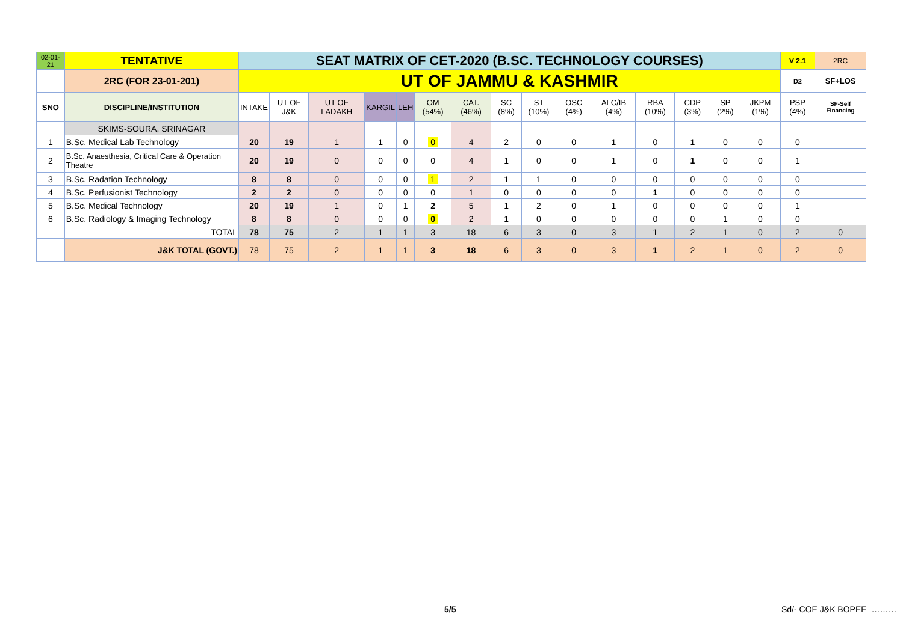| 02-01-21 | TENTATIVE | SEAT MATRIX OF CET-2020 (B.SC. TECHNOLOGY COURSES) | | | | | | | | | | | | | | | V 2.1 | 2RC |
| | 2RC (FOR 23-01-201) | UT OF JAMMU & KASHMIR | | | | | | | | | | | | | | | D2 | SF+LOS |
| SNO | DISCIPLINE/INSTITUTION | INTAKE | UT OF J&K | UT OF LADAKH | KARGIL | LEH | OM (54%) | CAT. (46%) | SC (8%) | ST (10%) | OSC (4%) | ALC/IB (4%) | RBA (10%) | CDP (3%) | SP (2%) | JKPM (1%) | PSP (4%) | SF-Self Financing |
| | SKIMS-SOURA, SRINAGAR | | | | | | | | | | | | | | | | | |
| 1 | B.Sc. Medical Lab Technology | 20 | 19 | 1 | 1 | 0 | 0 | 4 | 2 | 0 | 0 | 1 | 0 | 1 | 0 | 0 | 0 | |
| 2 | B.Sc. Anaesthesia, Critical Care & Operation Theatre | 20 | 19 | 0 | 0 | 0 | 0 | 4 | 1 | 0 | 0 | 1 | 0 | 1 | 0 | 0 | 1 | |
| 3 | B.Sc. Radation Technology | 8 | 8 | 0 | 0 | 0 | 1 | 2 | 1 | 1 | 0 | 0 | 0 | 0 | 0 | 0 | 0 | |
| 4 | B.Sc. Perfusionist Technology | 2 | 2 | 0 | 0 | 0 | 0 | 1 | 0 | 0 | 0 | 0 | 1 | 0 | 0 | 0 | 0 | |
| 5 | B.Sc. Medical Technology | 20 | 19 | 1 | 0 | 1 | 2 | 5 | 1 | 2 | 0 | 1 | 0 | 0 | 0 | 0 | 1 | |
| 6 | B.Sc. Radiology & Imaging Technology | 8 | 8 | 0 | 0 | 0 | 0 | 2 | 1 | 0 | 0 | 0 | 0 | 0 | 1 | 0 | 0 | |
| | TOTAL | 78 | 75 | 2 | 1 | 1 | 3 | 18 | 6 | 3 | 0 | 3 | 1 | 2 | 1 | 0 | 2 | 0 |
| | J&K TOTAL (GOVT.) | 78 | 75 | 2 | 1 | 1 | 3 | 18 | 6 | 3 | 0 | 3 | 1 | 2 | 1 | 0 | 2 | 0 |
5/5 Sd/- COE J&K BOPEE ………